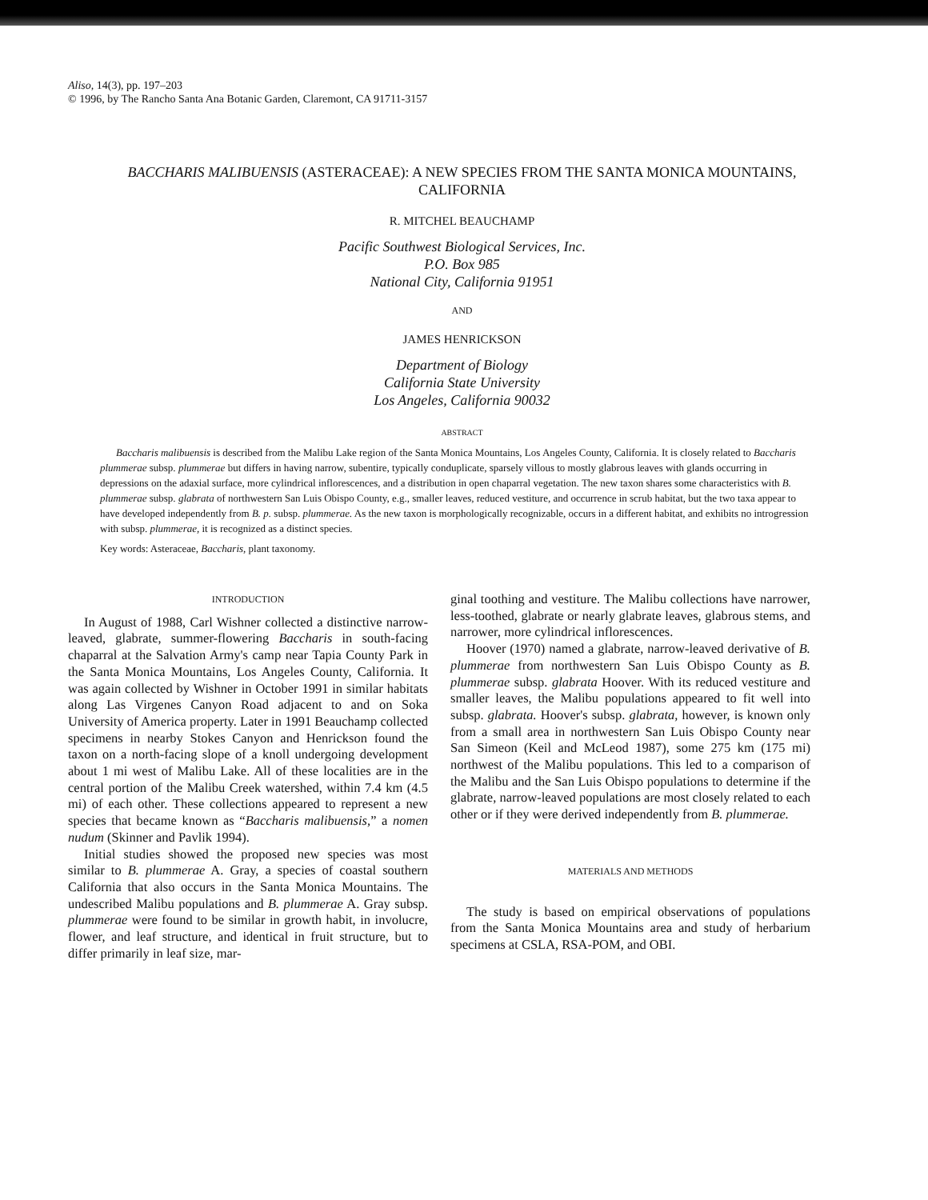Aliso, 14(3), pp. 197–203
© 1996, by The Rancho Santa Ana Botanic Garden, Claremont, CA 91711-3157
BACCHARIS MALIBUENSIS (ASTERACEAE): A NEW SPECIES FROM THE SANTA MONICA MOUNTAINS, CALIFORNIA
R. MITCHEL BEAUCHAMP
Pacific Southwest Biological Services, Inc.
P.O. Box 985
National City, California 91951
AND
JAMES HENRICKSON
Department of Biology
California State University
Los Angeles, California 90032
ABSTRACT
Baccharis malibuensis is described from the Malibu Lake region of the Santa Monica Mountains, Los Angeles County, California. It is closely related to Baccharis plummerae subsp. plummerae but differs in having narrow, subentire, typically conduplicate, sparsely villous to mostly glabrous leaves with glands occurring in depressions on the adaxial surface, more cylindrical inflorescences, and a distribution in open chaparral vegetation. The new taxon shares some characteristics with B. plummerae subsp. glabrata of northwestern San Luis Obispo County, e.g., smaller leaves, reduced vestiture, and occurrence in scrub habitat, but the two taxa appear to have developed independently from B. p. subsp. plummerae. As the new taxon is morphologically recognizable, occurs in a different habitat, and exhibits no introgression with subsp. plummerae, it is recognized as a distinct species.
Key words: Asteraceae, Baccharis, plant taxonomy.
INTRODUCTION
In August of 1988, Carl Wishner collected a distinctive narrow-leaved, glabrate, summer-flowering Baccharis in south-facing chaparral at the Salvation Army's camp near Tapia County Park in the Santa Monica Mountains, Los Angeles County, California. It was again collected by Wishner in October 1991 in similar habitats along Las Virgenes Canyon Road adjacent to and on Soka University of America property. Later in 1991 Beauchamp collected specimens in nearby Stokes Canyon and Henrickson found the taxon on a north-facing slope of a knoll undergoing development about 1 mi west of Malibu Lake. All of these localities are in the central portion of the Malibu Creek watershed, within 7.4 km (4.5 mi) of each other. These collections appeared to represent a new species that became known as “Baccharis malibuensis,” a nomen nudum (Skinner and Pavlik 1994).
Initial studies showed the proposed new species was most similar to B. plummerae A. Gray, a species of coastal southern California that also occurs in the Santa Monica Mountains. The undescribed Malibu populations and B. plummerae A. Gray subsp. plummerae were found to be similar in growth habit, in involucre, flower, and leaf structure, and identical in fruit structure, but to differ primarily in leaf size, mar-
ginal toothing and vestiture. The Malibu collections have narrower, less-toothed, glabrate or nearly glabrate leaves, glabrous stems, and narrower, more cylindrical inflorescences.
Hoover (1970) named a glabrate, narrow-leaved derivative of B. plummerae from northwestern San Luis Obispo County as B. plummerae subsp. glabrata Hoover. With its reduced vestiture and smaller leaves, the Malibu populations appeared to fit well into subsp. glabrata. Hoover's subsp. glabrata, however, is known only from a small area in northwestern San Luis Obispo County near San Simeon (Keil and McLeod 1987), some 275 km (175 mi) northwest of the Malibu populations. This led to a comparison of the Malibu and the San Luis Obispo populations to determine if the glabrate, narrow-leaved populations are most closely related to each other or if they were derived independently from B. plummerae.
MATERIALS AND METHODS
The study is based on empirical observations of populations from the Santa Monica Mountains area and study of herbarium specimens at CSLA, RSA-POM, and OBI.